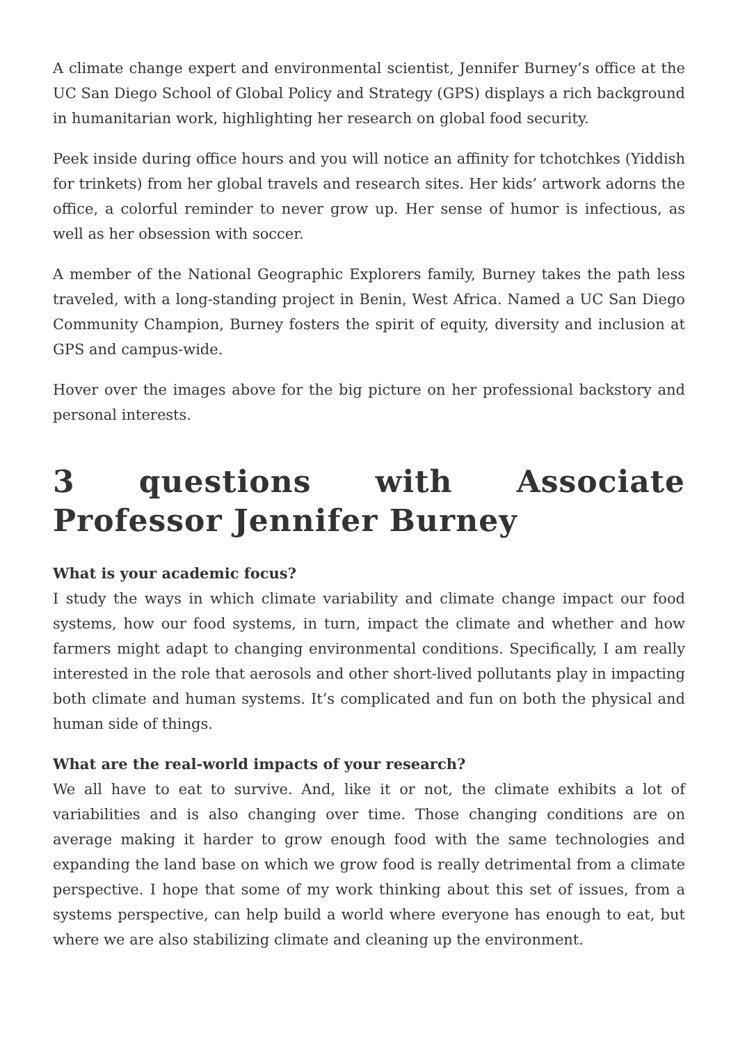A climate change expert and environmental scientist, Jennifer Burney’s office at the UC San Diego School of Global Policy and Strategy (GPS) displays a rich background in humanitarian work, highlighting her research on global food security.
Peek inside during office hours and you will notice an affinity for tchotchkes (Yiddish for trinkets) from her global travels and research sites. Her kids’ artwork adorns the office, a colorful reminder to never grow up. Her sense of humor is infectious, as well as her obsession with soccer.
A member of the National Geographic Explorers family, Burney takes the path less traveled, with a long-standing project in Benin, West Africa. Named a UC San Diego Community Champion, Burney fosters the spirit of equity, diversity and inclusion at GPS and campus-wide.
Hover over the images above for the big picture on her professional backstory and personal interests.
3 questions with Associate Professor Jennifer Burney
What is your academic focus?
I study the ways in which climate variability and climate change impact our food systems, how our food systems, in turn, impact the climate and whether and how farmers might adapt to changing environmental conditions. Specifically, I am really interested in the role that aerosols and other short-lived pollutants play in impacting both climate and human systems. It’s complicated and fun on both the physical and human side of things.
What are the real-world impacts of your research?
We all have to eat to survive. And, like it or not, the climate exhibits a lot of variabilities and is also changing over time. Those changing conditions are on average making it harder to grow enough food with the same technologies and expanding the land base on which we grow food is really detrimental from a climate perspective. I hope that some of my work thinking about this set of issues, from a systems perspective, can help build a world where everyone has enough to eat, but where we are also stabilizing climate and cleaning up the environment.